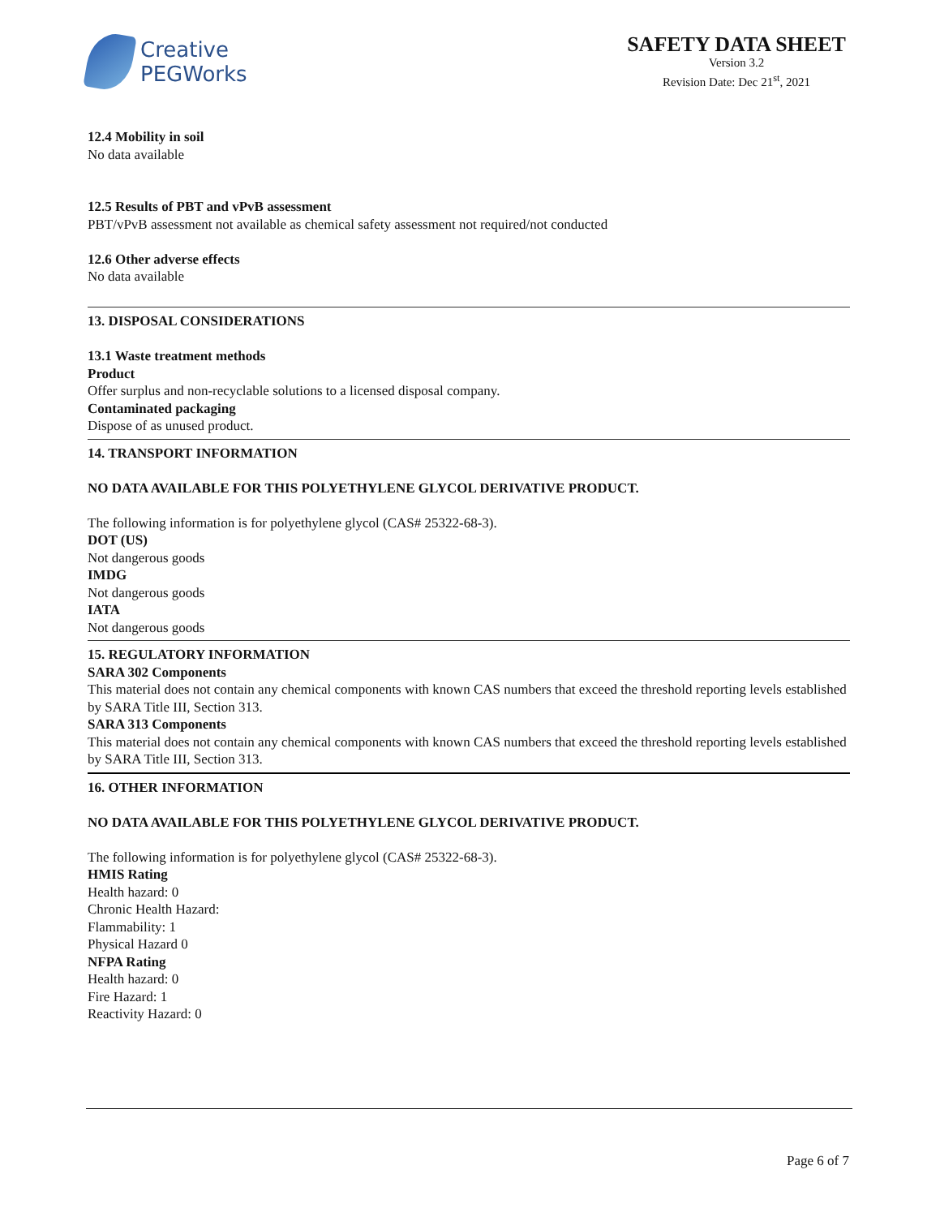Creative
PEGWorks
SAFETY DATA SHEET
Version 3.2
Revision Date: Dec 21<sup>st</sup>, 2021
12.4 Mobility in soil
No data available
12.5 Results of PBT and vPvB assessment
PBT/vPvB assessment not available as chemical safety assessment not required/not conducted
12.6 Other adverse effects
No data available
13. DISPOSAL CONSIDERATIONS
13.1 Waste treatment methods
Product
Offer surplus and non-recyclable solutions to a licensed disposal company.
Contaminated packaging
Dispose of as unused product.
14. TRANSPORT INFORMATION
NO DATA AVAILABLE FOR THIS POLYETHYLENE GLYCOL DERIVATIVE PRODUCT.
The following information is for polyethylene glycol (CAS# 25322-68-3).
DOT (US)
Not dangerous goods
IMDG
Not dangerous goods
IATA
Not dangerous goods
15. REGULATORY INFORMATION
SARA 302 Components
This material does not contain any chemical components with known CAS numbers that exceed the threshold reporting levels established by SARA Title III, Section 313.
SARA 313 Components
This material does not contain any chemical components with known CAS numbers that exceed the threshold reporting levels established by SARA Title III, Section 313.
16. OTHER INFORMATION
NO DATA AVAILABLE FOR THIS POLYETHYLENE GLYCOL DERIVATIVE PRODUCT.
The following information is for polyethylene glycol (CAS# 25322-68-3).
HMIS Rating
Health hazard: 0
Chronic Health Hazard:
Flammability: 1
Physical Hazard 0
NFPA Rating
Health hazard: 0
Fire Hazard: 1
Reactivity Hazard: 0
Page 6 of 7